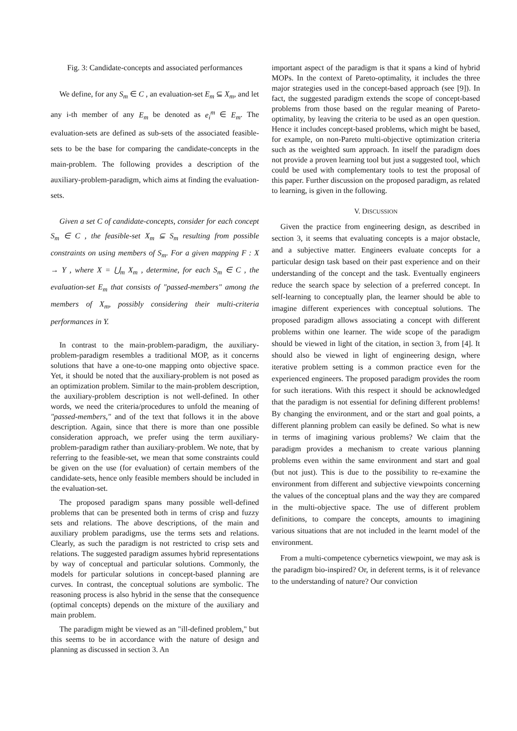Fig. 3: Candidate-concepts and associated performances
We define, for any S<sub>m</sub> ∈ C , an evaluation-set E<sub>m</sub> ⊆ X<sub>m</sub>, and let any i-th member of any E<sub>m</sub> be denoted as e<sub>i</sub><sup>m</sup> ∈ E<sub>m</sub>. The evaluation-sets are defined as sub-sets of the associated feasible-sets to be the base for comparing the candidate-concepts in the main-problem. The following provides a description of the auxiliary-problem-paradigm, which aims at finding the evaluation-sets.
Given a set C of candidate-concepts, consider for each concept S<sub>m</sub> ∈ C , the feasible-set X<sub>m</sub> ⊆ S<sub>m</sub> resulting from possible constraints on using members of S<sub>m</sub>. For a given mapping F : X → Y , where X = ⋃<sub>m</sub> X<sub>m</sub> , determine, for each S<sub>m</sub> ∈ C , the evaluation-set E<sub>m</sub> that consists of "passed-members" among the members of X<sub>m</sub>, possibly considering their multi-criteria performances in Y.
In contrast to the main-problem-paradigm, the auxiliary-problem-paradigm resembles a traditional MOP, as it concerns solutions that have a one-to-one mapping onto objective space. Yet, it should be noted that the auxiliary-problem is not posed as an optimization problem. Similar to the main-problem description, the auxiliary-problem description is not well-defined. In other words, we need the criteria/procedures to unfold the meaning of "passed-members," and of the text that follows it in the above description. Again, since that there is more than one possible consideration approach, we prefer using the term auxiliary-problem-paradigm rather than auxiliary-problem. We note, that by referring to the feasible-set, we mean that some constraints could be given on the use (for evaluation) of certain members of the candidate-sets, hence only feasible members should be included in the evaluation-set.
The proposed paradigm spans many possible well-defined problems that can be presented both in terms of crisp and fuzzy sets and relations. The above descriptions, of the main and auxiliary problem paradigms, use the terms sets and relations. Clearly, as such the paradigm is not restricted to crisp sets and relations. The suggested paradigm assumes hybrid representations by way of conceptual and particular solutions. Commonly, the models for particular solutions in concept-based planning are curves. In contrast, the conceptual solutions are symbolic. The reasoning process is also hybrid in the sense that the consequence (optimal concepts) depends on the mixture of the auxiliary and main problem.
The paradigm might be viewed as an "ill-defined problem," but this seems to be in accordance with the nature of design and planning as discussed in section 3. An
important aspect of the paradigm is that it spans a kind of hybrid MOPs. In the context of Pareto-optimality, it includes the three major strategies used in the concept-based approach (see [9]). In fact, the suggested paradigm extends the scope of concept-based problems from those based on the regular meaning of Pareto-optimality, by leaving the criteria to be used as an open question. Hence it includes concept-based problems, which might be based, for example, on non-Pareto multi-objective optimization criteria such as the weighted sum approach. In itself the paradigm does not provide a proven learning tool but just a suggested tool, which could be used with complementary tools to test the proposal of this paper. Further discussion on the proposed paradigm, as related to learning, is given in the following.
V. DISCUSSION
Given the practice from engineering design, as described in section 3, it seems that evaluating concepts is a major obstacle, and a subjective matter. Engineers evaluate concepts for a particular design task based on their past experience and on their understanding of the concept and the task. Eventually engineers reduce the search space by selection of a preferred concept. In self-learning to conceptually plan, the learner should be able to imagine different experiences with conceptual solutions. The proposed paradigm allows associating a concept with different problems within one learner. The wide scope of the paradigm should be viewed in light of the citation, in section 3, from [4]. It should also be viewed in light of engineering design, where iterative problem setting is a common practice even for the experienced engineers. The proposed paradigm provides the room for such iterations. With this respect it should be acknowledged that the paradigm is not essential for defining different problems! By changing the environment, and or the start and goal points, a different planning problem can easily be defined. So what is new in terms of imagining various problems? We claim that the paradigm provides a mechanism to create various planning problems even within the same environment and start and goal (but not just). This is due to the possibility to re-examine the environment from different and subjective viewpoints concerning the values of the conceptual plans and the way they are compared in the multi-objective space. The use of different problem definitions, to compare the concepts, amounts to imagining various situations that are not included in the learnt model of the environment.
From a multi-competence cybernetics viewpoint, we may ask is the paradigm bio-inspired? Or, in deferent terms, is it of relevance to the understanding of nature? Our conviction